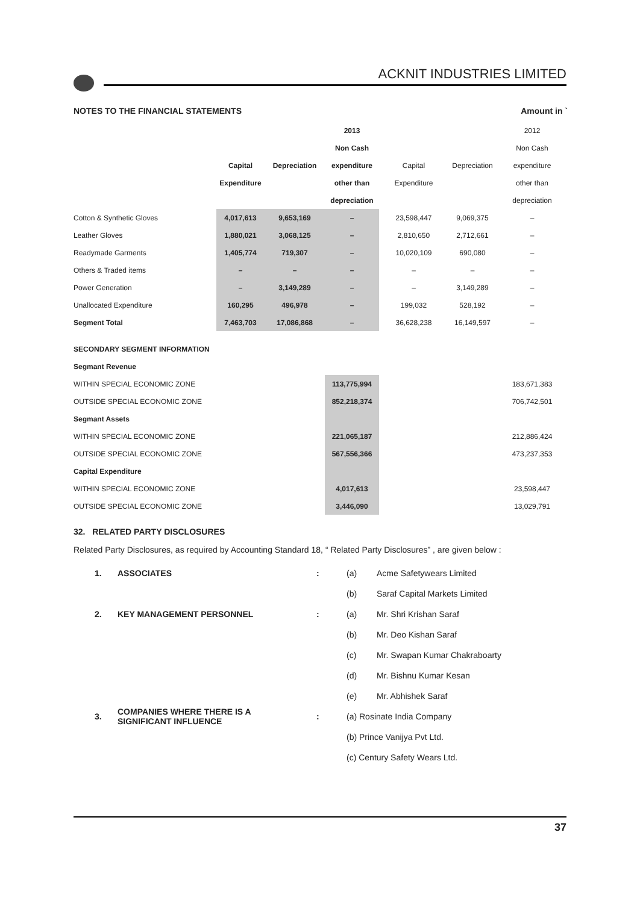ACKNIT INDUSTRIES LIMITED
NOTES TO THE FINANCIAL STATEMENTS Amount in `
| | | | 2013 | | | 2012 |
| | | | Non Cash | | | Non Cash |
| | Capital | Depreciation | expenditure | Capital | Depreciation | expenditure |
| | Expenditure | | other than | Expenditure | | other than |
| | | | depreciation | | | depreciation |
| Cotton & Synthetic Gloves | 4,017,613 | 9,653,169 | – | 23,598,447 | 9,069,375 | – |
| Leather Gloves | 1,880,021 | 3,068,125 | – | 2,810,650 | 2,712,661 | – |
| Readymade Garments | 1,405,774 | 719,307 | – | 10,020,109 | 690,080 | – |
| Others & Traded items | – | – | – | – | – | – |
| Power Generation | – | 3,149,289 | – | – | 3,149,289 | – |
| Unallocated Expenditure | 160,295 | 496,978 | – | 199,032 | 528,192 | – |
| Segment Total | 7,463,703 | 17,086,868 | – | 36,628,238 | 16,149,597 | – |
| SECONDARY SEGMENT INFORMATION | | | | | | |
| Segmant Revenue | | | | | | |
| WITHIN SPECIAL ECONOMIC ZONE | | | 113,775,994 | | | 183,671,383 |
| OUTSIDE SPECIAL ECONOMIC ZONE | | | 852,218,374 | | | 706,742,501 |
| Segmant Assets | | | | | | |
| WITHIN SPECIAL ECONOMIC ZONE | | | 221,065,187 | | | 212,886,424 |
| OUTSIDE SPECIAL ECONOMIC ZONE | | | 567,556,366 | | | 473,237,353 |
| Capital Expenditure | | | | | | |
| WITHIN SPECIAL ECONOMIC ZONE | | | 4,017,613 | | | 23,598,447 |
| OUTSIDE SPECIAL ECONOMIC ZONE | | | 3,446,090 | | | 13,029,791 |
32. RELATED PARTY DISCLOSURES
Related Party Disclosures, as required by Accounting Standard 18, “ Related Party Disclosures” , are given below :
| 1. | ASSOCIATES | : | (a) | Acme Safetywears Limited |
| | | | (b) | Saraf Capital Markets Limited |
| 2. | KEY MANAGEMENT PERSONNEL | : | (a) | Mr. Shri Krishan Saraf |
| | | | (b) | Mr. Deo Kishan Saraf |
| | | | (c) | Mr. Swapan Kumar Chakraboarty |
| | | | (d) | Mr. Bishnu Kumar Kesan |
| | | | (e) | Mr. Abhishek Saraf |
| 3. | COMPANIES WHERE THERE IS A SIGNIFICANT INFLUENCE | : | (a) Rosinate India Company | |
| | | | (b) Prince Vanijya Pvt Ltd. | |
| | | | (c) Century Safety Wears Ltd. | |
37